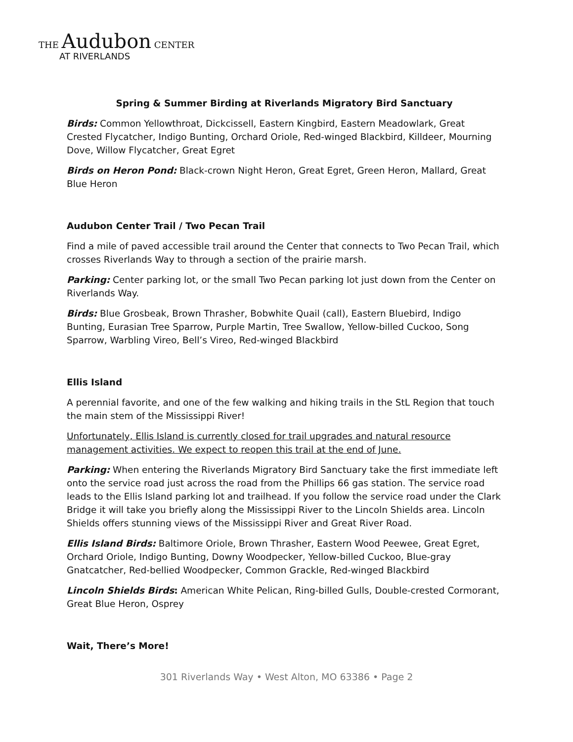THE Audubon CENTER
AT RIVERLANDS
Spring & Summer Birding at Riverlands Migratory Bird Sanctuary
Birds: Common Yellowthroat, Dickcissell, Eastern Kingbird, Eastern Meadowlark, Great Crested Flycatcher, Indigo Bunting, Orchard Oriole, Red-winged Blackbird, Killdeer, Mourning Dove, Willow Flycatcher, Great Egret
Birds on Heron Pond: Black-crown Night Heron, Great Egret, Green Heron, Mallard, Great Blue Heron
Audubon Center Trail / Two Pecan Trail
Find a mile of paved accessible trail around the Center that connects to Two Pecan Trail, which crosses Riverlands Way to through a section of the prairie marsh.
Parking: Center parking lot, or the small Two Pecan parking lot just down from the Center on Riverlands Way.
Birds: Blue Grosbeak, Brown Thrasher, Bobwhite Quail (call), Eastern Bluebird, Indigo Bunting, Eurasian Tree Sparrow, Purple Martin, Tree Swallow, Yellow-billed Cuckoo, Song Sparrow, Warbling Vireo, Bell’s Vireo, Red-winged Blackbird
Ellis Island
A perennial favorite, and one of the few walking and hiking trails in the StL Region that touch the main stem of the Mississippi River!
Unfortunately, Ellis Island is currently closed for trail upgrades and natural resource management activities. We expect to reopen this trail at the end of June.
Parking: When entering the Riverlands Migratory Bird Sanctuary take the first immediate left onto the service road just across the road from the Phillips 66 gas station. The service road leads to the Ellis Island parking lot and trailhead. If you follow the service road under the Clark Bridge it will take you briefly along the Mississippi River to the Lincoln Shields area. Lincoln Shields offers stunning views of the Mississippi River and Great River Road.
Ellis Island Birds: Baltimore Oriole, Brown Thrasher, Eastern Wood Peewee, Great Egret, Orchard Oriole, Indigo Bunting, Downy Woodpecker, Yellow-billed Cuckoo, Blue-gray Gnatcatcher, Red-bellied Woodpecker, Common Grackle, Red-winged Blackbird
Lincoln Shields Birds: American White Pelican, Ring-billed Gulls, Double-crested Cormorant, Great Blue Heron, Osprey
Wait, There’s More!
301 Riverlands Way • West Alton, MO 63386 • Page 2